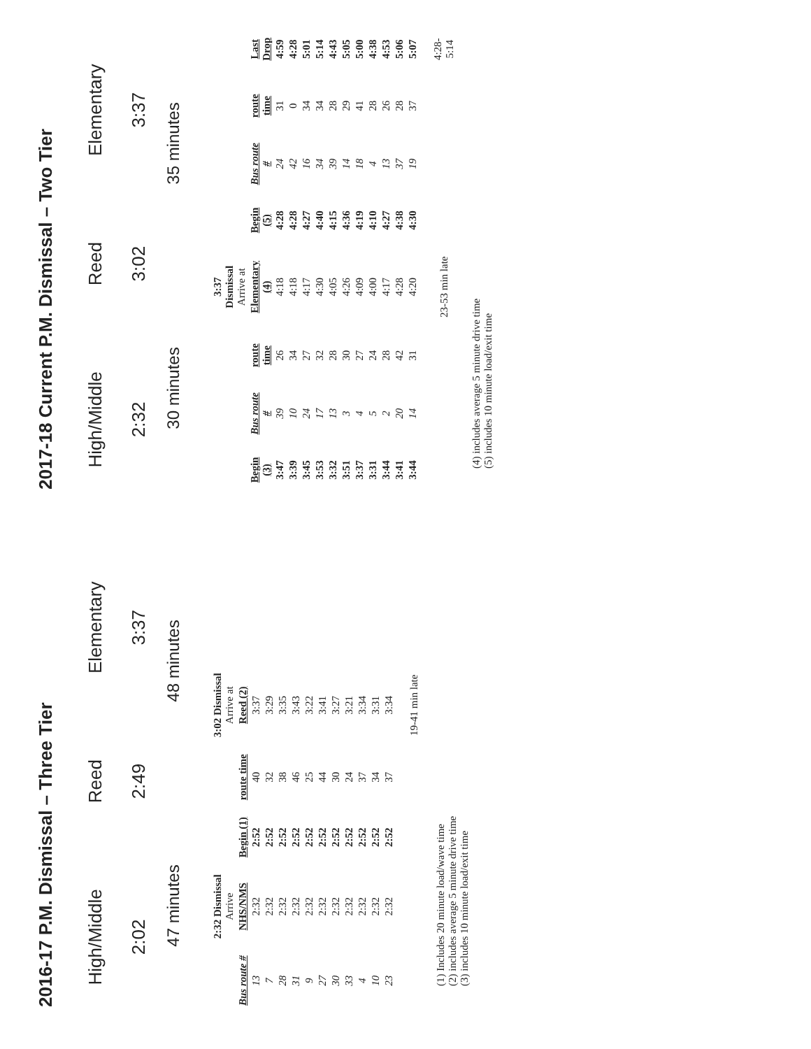2016-17 P.M. Dismissal – Three Tier
High/Middle
2:02
Reed
2:49
Elementary
3:37
47 minutes 48 minutes
| | 2:32 Dismissal Arrive | | | 3:02 Dismissal Arrive at |
| Bus route # | NHS/NMS | Begin (1) | route time | Reed (2) |
| 13 | 2:32 | 2:52 | 40 | 3:37 |
| 7 | 2:32 | 2:52 | 32 | 3:29 |
| 28 | 2:32 | 2:52 | 38 | 3:35 |
| 31 | 2:32 | 2:52 | 46 | 3:43 |
| 9 | 2:32 | 2:52 | 25 | 3:22 |
| 27 | 2:32 | 2:52 | 44 | 3:41 |
| 30 | 2:32 | 2:52 | 30 | 3:27 |
| 33 | 2:32 | 2:52 | 24 | 3:21 |
| 4 | 2:32 | 2:52 | 37 | 3:34 |
| 10 | 2:32 | 2:52 | 34 | 3:31 |
| 23 | 2:32 | 2:52 | 37 | 3:34 |
| | | | | 19-41 min late |
(1) Includes 20 minute load/wave time
(2) includes average 5 minute drive time
(3) includes 10 minute load/exit time
2017-18 Current P.M. Dismissal – Two Tier
High/Middle
2:32
Reed
3:02
Elementary
3:37
30 minutes 35 minutes
| | | | 3:37 Dismissal Arrive at | | | | |
| Begin (3) | Bus route # | route time | Elementary (4) | Begin (5) | Bus route # | route time | Last Drop |
| 3:47 | 39 | 26 | 4:18 | 4:28 | 24 | 31 | 4:59 |
| 3:39 | 10 | 34 | 4:18 | 4:28 | 42 | 0 | 4:28 |
| 3:45 | 24 | 27 | 4:17 | 4:27 | 16 | 34 | 5:01 |
| 3:53 | 17 | 32 | 4:30 | 4:40 | 34 | 34 | 5:14 |
| 3:32 | 13 | 28 | 4:05 | 4:15 | 39 | 28 | 4:43 |
| 3:51 | 3 | 30 | 4:26 | 4:36 | 14 | 29 | 5:05 |
| 3:37 | 4 | 27 | 4:09 | 4:19 | 18 | 41 | 5:00 |
| 3:31 | 5 | 24 | 4:00 | 4:10 | 4 | 28 | 4:38 |
| 3:44 | 2 | 28 | 4:17 | 4:27 | 13 | 26 | 4:53 |
| 3:41 | 20 | 42 | 4:28 | 4:38 | 37 | 28 | 5:06 |
| 3:44 | 14 | 31 | 4:20 | 4:30 | 19 | 37 | 5:07 |
| | | | 23-53 min late | | | | 4:28-5:14 |
(4) includes average 5 minute drive time
(5) includes 10 minute load/exit time